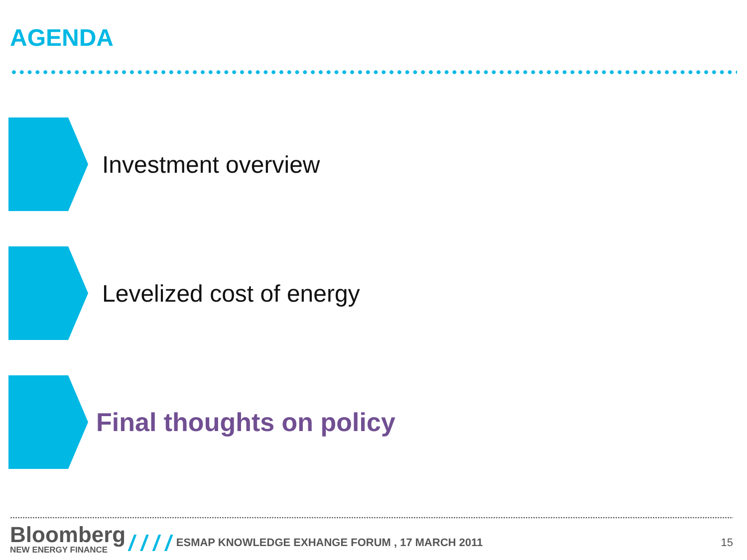AGENDA
Investment overview
Levelized cost of energy
Final thoughts on policy
Bloomberg
NEW ENERGY FINANCE
/ / / /
ESMAP KNOWLEDGE EXHANGE FORUM , 17 MARCH 2011
15